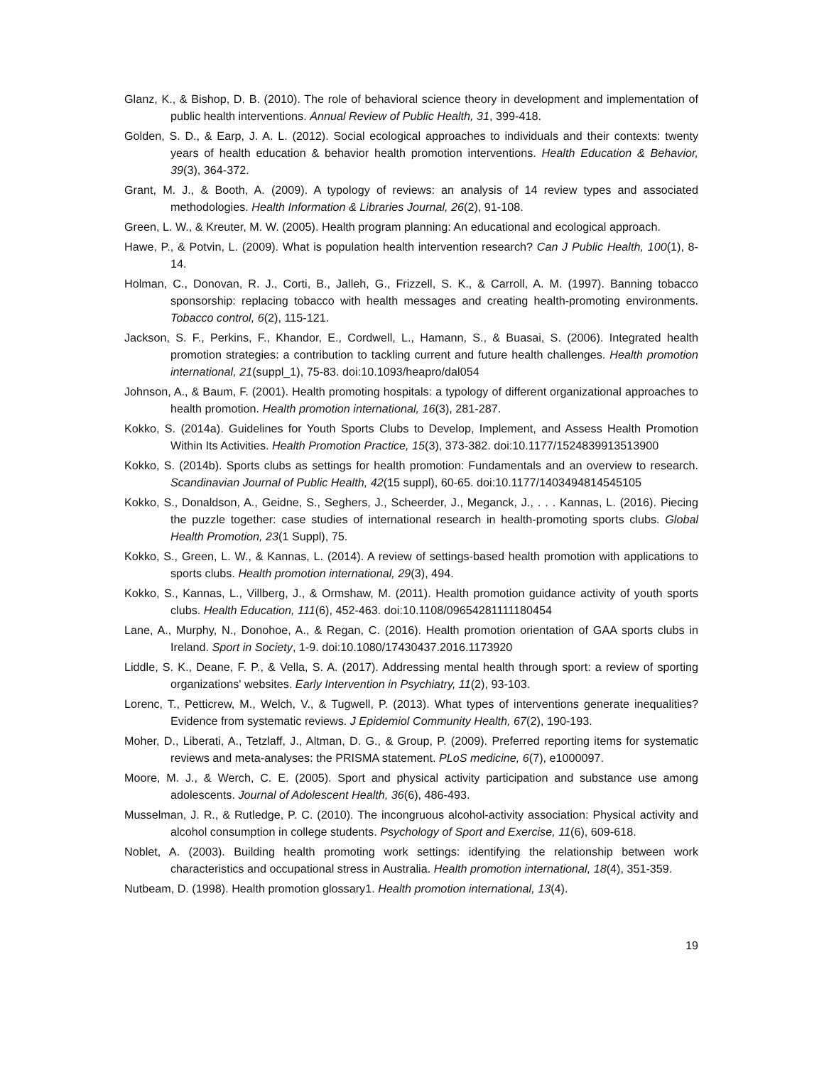Glanz, K., & Bishop, D. B. (2010). The role of behavioral science theory in development and implementation of public health interventions. Annual Review of Public Health, 31, 399-418.
Golden, S. D., & Earp, J. A. L. (2012). Social ecological approaches to individuals and their contexts: twenty years of health education & behavior health promotion interventions. Health Education & Behavior, 39(3), 364-372.
Grant, M. J., & Booth, A. (2009). A typology of reviews: an analysis of 14 review types and associated methodologies. Health Information & Libraries Journal, 26(2), 91-108.
Green, L. W., & Kreuter, M. W. (2005). Health program planning: An educational and ecological approach.
Hawe, P., & Potvin, L. (2009). What is population health intervention research? Can J Public Health, 100(1), 8-14.
Holman, C., Donovan, R. J., Corti, B., Jalleh, G., Frizzell, S. K., & Carroll, A. M. (1997). Banning tobacco sponsorship: replacing tobacco with health messages and creating health-promoting environments. Tobacco control, 6(2), 115-121.
Jackson, S. F., Perkins, F., Khandor, E., Cordwell, L., Hamann, S., & Buasai, S. (2006). Integrated health promotion strategies: a contribution to tackling current and future health challenges. Health promotion international, 21(suppl_1), 75-83. doi:10.1093/heapro/dal054
Johnson, A., & Baum, F. (2001). Health promoting hospitals: a typology of different organizational approaches to health promotion. Health promotion international, 16(3), 281-287.
Kokko, S. (2014a). Guidelines for Youth Sports Clubs to Develop, Implement, and Assess Health Promotion Within Its Activities. Health Promotion Practice, 15(3), 373-382. doi:10.1177/1524839913513900
Kokko, S. (2014b). Sports clubs as settings for health promotion: Fundamentals and an overview to research. Scandinavian Journal of Public Health, 42(15 suppl), 60-65. doi:10.1177/1403494814545105
Kokko, S., Donaldson, A., Geidne, S., Seghers, J., Scheerder, J., Meganck, J., . . . Kannas, L. (2016). Piecing the puzzle together: case studies of international research in health-promoting sports clubs. Global Health Promotion, 23(1 Suppl), 75.
Kokko, S., Green, L. W., & Kannas, L. (2014). A review of settings-based health promotion with applications to sports clubs. Health promotion international, 29(3), 494.
Kokko, S., Kannas, L., Villberg, J., & Ormshaw, M. (2011). Health promotion guidance activity of youth sports clubs. Health Education, 111(6), 452-463. doi:10.1108/09654281111180454
Lane, A., Murphy, N., Donohoe, A., & Regan, C. (2016). Health promotion orientation of GAA sports clubs in Ireland. Sport in Society, 1-9. doi:10.1080/17430437.2016.1173920
Liddle, S. K., Deane, F. P., & Vella, S. A. (2017). Addressing mental health through sport: a review of sporting organizations' websites. Early Intervention in Psychiatry, 11(2), 93-103.
Lorenc, T., Petticrew, M., Welch, V., & Tugwell, P. (2013). What types of interventions generate inequalities? Evidence from systematic reviews. J Epidemiol Community Health, 67(2), 190-193.
Moher, D., Liberati, A., Tetzlaff, J., Altman, D. G., & Group, P. (2009). Preferred reporting items for systematic reviews and meta-analyses: the PRISMA statement. PLoS medicine, 6(7), e1000097.
Moore, M. J., & Werch, C. E. (2005). Sport and physical activity participation and substance use among adolescents. Journal of Adolescent Health, 36(6), 486-493.
Musselman, J. R., & Rutledge, P. C. (2010). The incongruous alcohol-activity association: Physical activity and alcohol consumption in college students. Psychology of Sport and Exercise, 11(6), 609-618.
Noblet, A. (2003). Building health promoting work settings: identifying the relationship between work characteristics and occupational stress in Australia. Health promotion international, 18(4), 351-359.
Nutbeam, D. (1998). Health promotion glossary1. Health promotion international, 13(4).
19